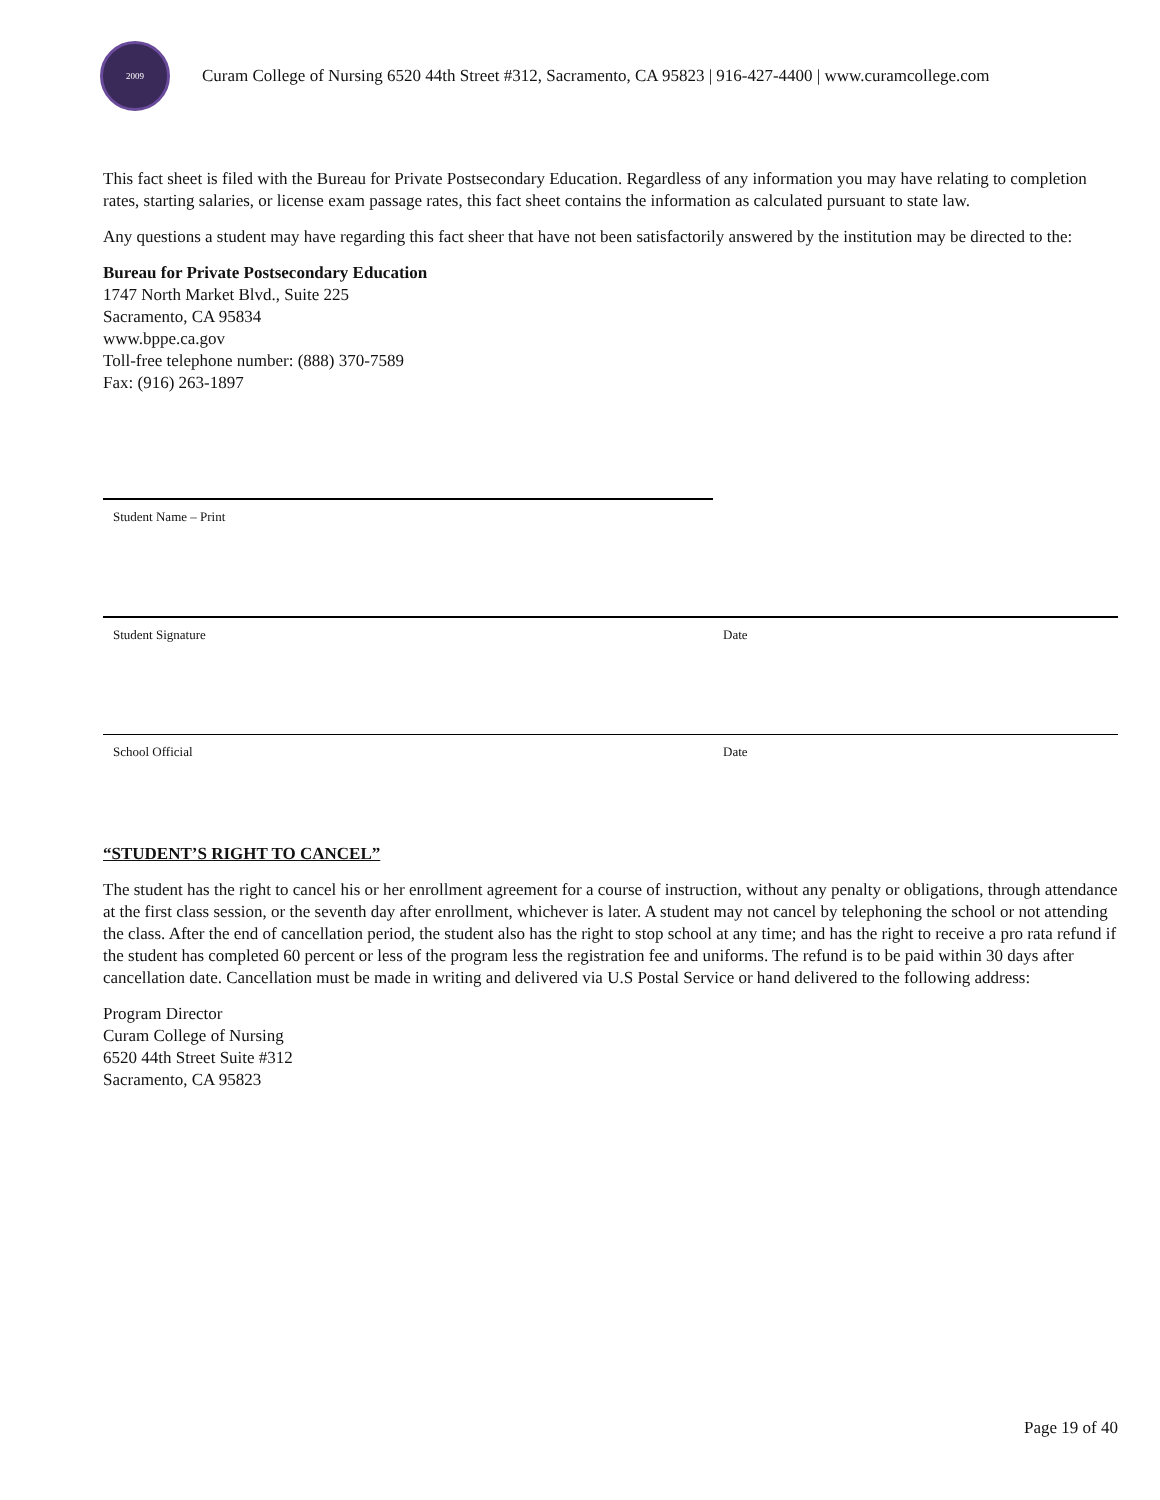2009
Curam College of Nursing 6520 44th Street #312, Sacramento, CA 95823 | 916-427-4400 | www.curamcollege.com
This fact sheet is filed with the Bureau for Private Postsecondary Education. Regardless of any information you may have relating to completion rates, starting salaries, or license exam passage rates, this fact sheet contains the information as calculated pursuant to state law.
Any questions a student may have regarding this fact sheer that have not been satisfactorily answered by the institution may be directed to the:
Bureau for Private Postsecondary Education
1747 North Market Blvd., Suite 225
Sacramento, CA 95834
www.bppe.ca.gov
Toll-free telephone number: (888) 370-7589
Fax: (916) 263-1897
Student Name – Print
Student Signature Date
School Official Date
“STUDENT’S RIGHT TO CANCEL”
The student has the right to cancel his or her enrollment agreement for a course of instruction, without any penalty or obligations, through attendance at the first class session, or the seventh day after enrollment, whichever is later. A student may not cancel by telephoning the school or not attending the class. After the end of cancellation period, the student also has the right to stop school at any time; and has the right to receive a pro rata refund if the student has completed 60 percent or less of the program less the registration fee and uniforms. The refund is to be paid within 30 days after cancellation date. Cancellation must be made in writing and delivered via U.S Postal Service or hand delivered to the following address:
Program Director
Curam College of Nursing
6520 44th Street Suite #312
Sacramento, CA 95823
Page 19 of 40